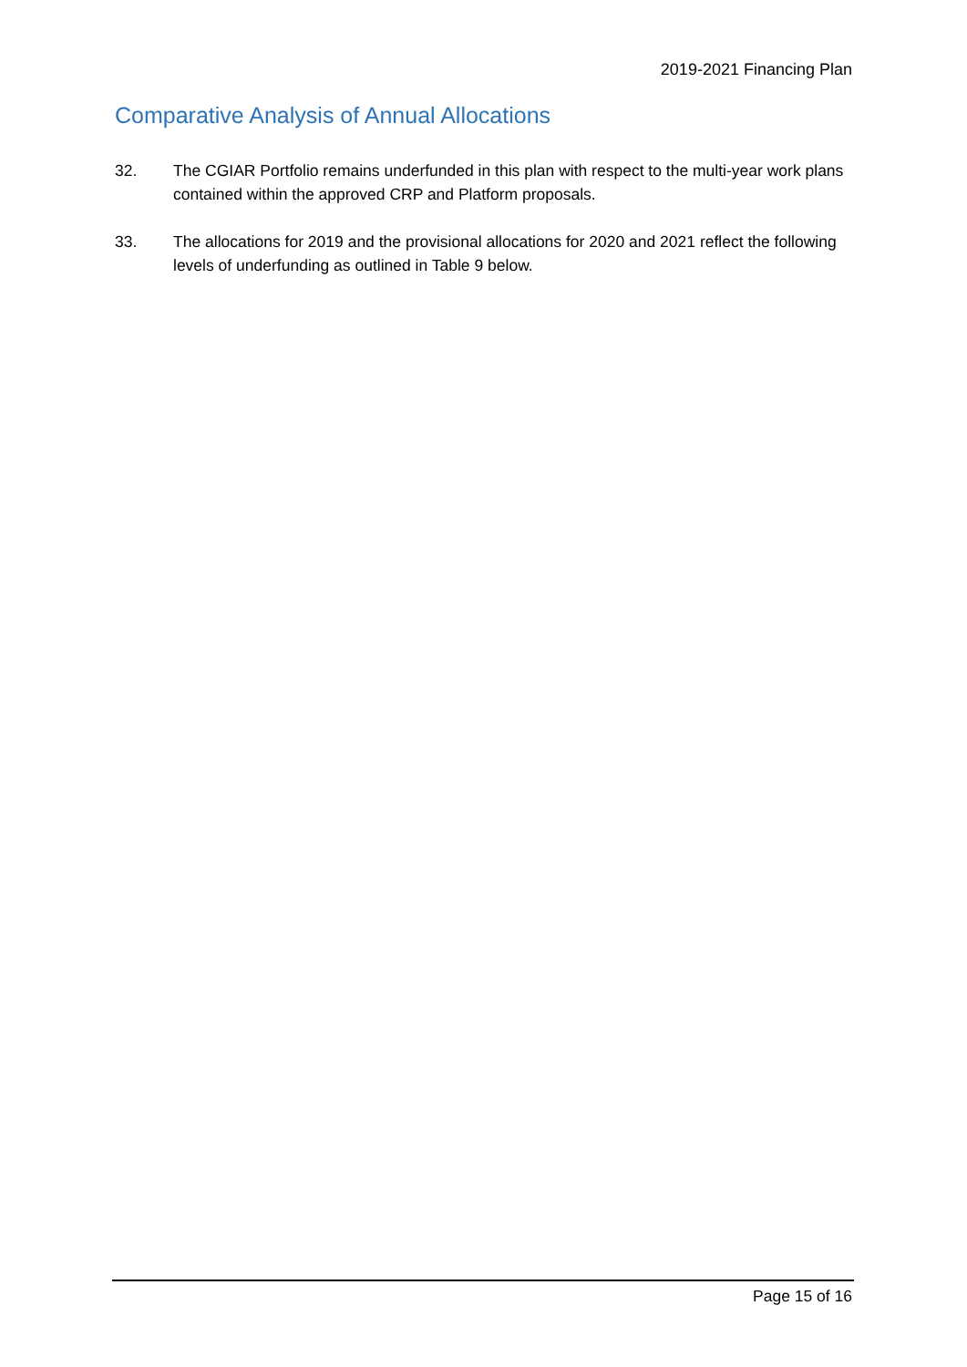2019-2021 Financing Plan
Comparative Analysis of Annual Allocations
32. The CGIAR Portfolio remains underfunded in this plan with respect to the multi-year work plans contained within the approved CRP and Platform proposals.
33. The allocations for 2019 and the provisional allocations for 2020 and 2021 reflect the following levels of underfunding as outlined in Table 9 below.
Page 15 of 16